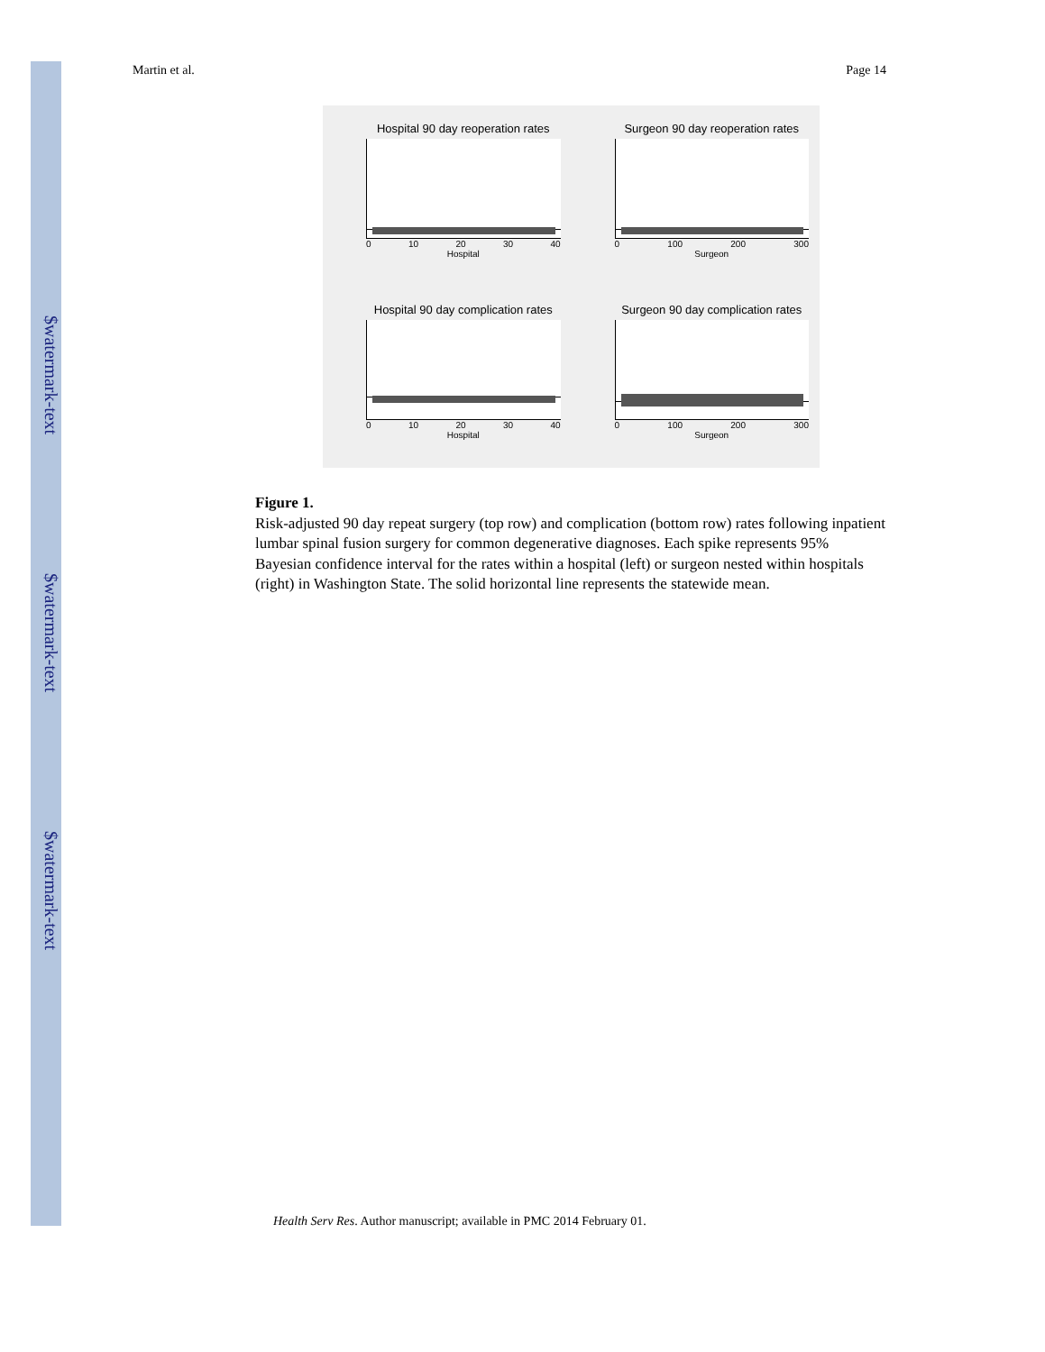$watermark-text
$watermark-text
$watermark-text
Martin et al. Page 14
Hospital 90 day reoperation rates
0 10 20 30 40
Hospital
Surgeon 90 day reoperation rates
0 100 200 300
Surgeon
Hospital 90 day complication rates
0 10 20 30 40
Hospital
Surgeon 90 day complication rates
0 100 200 300
Surgeon
Figure 1.
Risk-adjusted 90 day repeat surgery (top row) and complication (bottom row) rates following inpatient lumbar spinal fusion surgery for common degenerative diagnoses. Each spike represents 95% Bayesian confidence interval for the rates within a hospital (left) or surgeon nested within hospitals (right) in Washington State. The solid horizontal line represents the statewide mean.
Health Serv Res. Author manuscript; available in PMC 2014 February 01.